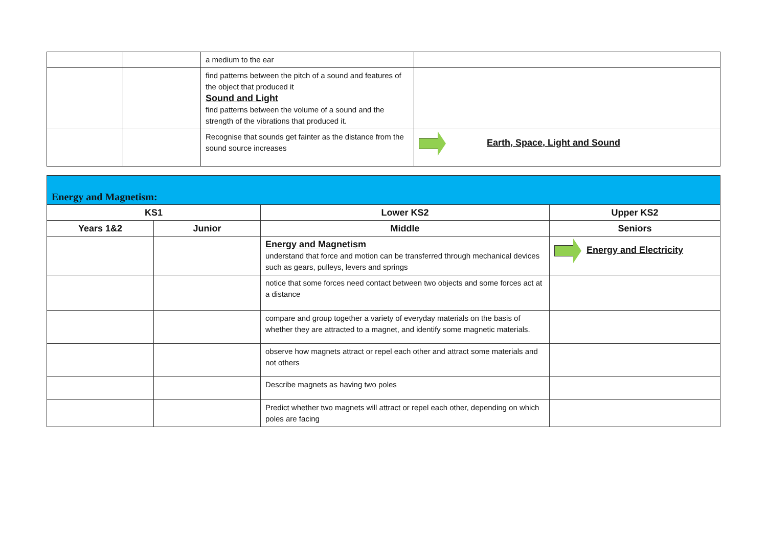| | | a medium to the ear | |
| | | find patterns between the pitch of a sound and features of the object that produced it Sound and Light find patterns between the volume of a sound and the strength of the vibrations that produced it. | |
| | | Recognise that sounds get fainter as the distance from the sound source increases | Earth, Space, Light and Sound |
| Energy and Magnetism: | | | |
| --- | --- | --- | --- |
| KS1 | | Lower KS2 | Upper KS2 |
| Years 1&2 | Junior | Middle | Seniors |
| | | Energy and Magnetism understand that force and motion can be transferred through mechanical devices such as gears, pulleys, levers and springs | Energy and Electricity |
| | | notice that some forces need contact between two objects and some forces act at a distance | |
| | | compare and group together a variety of everyday materials on the basis of whether they are attracted to a magnet, and identify some magnetic materials. | |
| | | observe how magnets attract or repel each other and attract some materials and not others | |
| | | Describe magnets as having two poles | |
| | | Predict whether two magnets will attract or repel each other, depending on which poles are facing | |